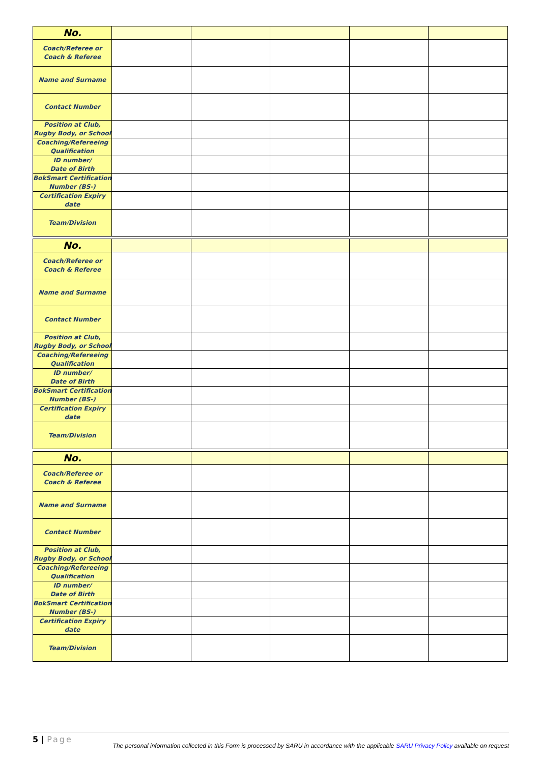| No. | | | | | |
| Coach/Referee or Coach & Referee | | | | | |
| Name and Surname | | | | | |
| Contact Number | | | | | |
| Position at Club, Rugby Body, or School | | | | | |
| Coaching/Refereeing Qualification | | | | | |
| ID number/ Date of Birth | | | | | |
| BokSmart Certification Number (BS-) | | | | | |
| Certification Expiry date | | | | | |
| Team/Division | | | | | |
| No. | | | | | |
| Coach/Referee or Coach & Referee | | | | | |
| Name and Surname | | | | | |
| Contact Number | | | | | |
| Position at Club, Rugby Body, or School | | | | | |
| Coaching/Refereeing Qualification | | | | | |
| ID number/ Date of Birth | | | | | |
| BokSmart Certification Number (BS-) | | | | | |
| Certification Expiry date | | | | | |
| Team/Division | | | | | |
| No. | | | | | |
| Coach/Referee or Coach & Referee | | | | | |
| Name and Surname | | | | | |
| Contact Number | | | | | |
| Position at Club, Rugby Body, or School | | | | | |
| Coaching/Refereeing Qualification | | | | | |
| ID number/ Date of Birth | | | | | |
| BokSmart Certification Number (BS-) | | | | | |
| Certification Expiry date | | | | | |
| Team/Division | | | | | |
5 | Page
The personal information collected in this Form is processed by SARU in accordance with the applicable SARU Privacy Policy available on request